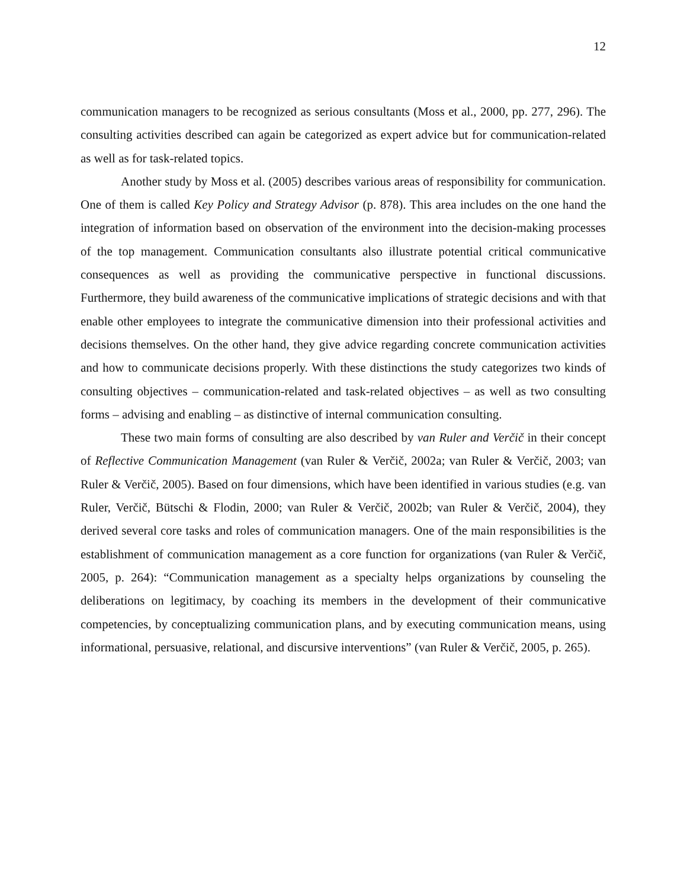12
communication managers to be recognized as serious consultants (Moss et al., 2000, pp. 277, 296). The consulting activities described can again be categorized as expert advice but for communication-related as well as for task-related topics.
Another study by Moss et al. (2005) describes various areas of responsibility for communication. One of them is called Key Policy and Strategy Advisor (p. 878). This area includes on the one hand the integration of information based on observation of the environment into the decision-making processes of the top management. Communication consultants also illustrate potential critical communicative consequences as well as providing the communicative perspective in functional discussions. Furthermore, they build awareness of the communicative implications of strategic decisions and with that enable other employees to integrate the communicative dimension into their professional activities and decisions themselves. On the other hand, they give advice regarding concrete communication activities and how to communicate decisions properly. With these distinctions the study categorizes two kinds of consulting objectives – communication-related and task-related objectives – as well as two consulting forms – advising and enabling – as distinctive of internal communication consulting.
These two main forms of consulting are also described by van Ruler and Verčič in their concept of Reflective Communication Management (van Ruler & Verčič, 2002a; van Ruler & Verčič, 2003; van Ruler & Verčič, 2005). Based on four dimensions, which have been identified in various studies (e.g. van Ruler, Verčič, Bütschi & Flodin, 2000; van Ruler & Verčič, 2002b; van Ruler & Verčič, 2004), they derived several core tasks and roles of communication managers. One of the main responsibilities is the establishment of communication management as a core function for organizations (van Ruler & Verčič, 2005, p. 264): “Communication management as a specialty helps organizations by counseling the deliberations on legitimacy, by coaching its members in the development of their communicative competencies, by conceptualizing communication plans, and by executing communication means, using informational, persuasive, relational, and discursive interventions” (van Ruler & Verčič, 2005, p. 265).